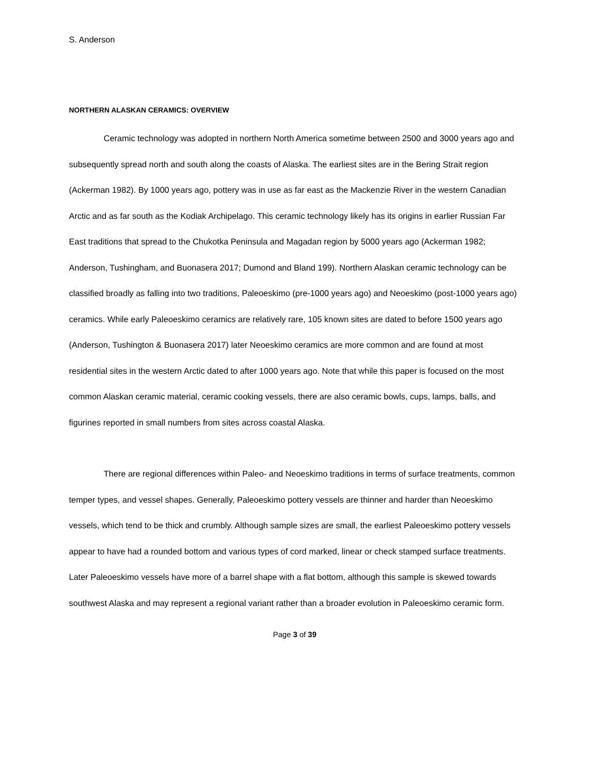S. Anderson
NORTHERN ALASKAN CERAMICS: OVERVIEW
Ceramic technology was adopted in northern North America sometime between 2500 and 3000 years ago and subsequently spread north and south along the coasts of Alaska. The earliest sites are in the Bering Strait region (Ackerman 1982). By 1000 years ago, pottery was in use as far east as the Mackenzie River in the western Canadian Arctic and as far south as the Kodiak Archipelago. This ceramic technology likely has its origins in earlier Russian Far East traditions that spread to the Chukotka Peninsula and Magadan region by 5000 years ago (Ackerman 1982; Anderson, Tushingham, and Buonasera 2017; Dumond and Bland 199). Northern Alaskan ceramic technology can be classified broadly as falling into two traditions, Paleoeskimo (pre-1000 years ago) and Neoeskimo (post-1000 years ago) ceramics. While early Paleoeskimo ceramics are relatively rare, 105 known sites are dated to before 1500 years ago (Anderson, Tushington & Buonasera 2017) later Neoeskimo ceramics are more common and are found at most residential sites in the western Arctic dated to after 1000 years ago. Note that while this paper is focused on the most common Alaskan ceramic material, ceramic cooking vessels, there are also ceramic bowls, cups, lamps, balls, and figurines reported in small numbers from sites across coastal Alaska.
There are regional differences within Paleo- and Neoeskimo traditions in terms of surface treatments, common temper types, and vessel shapes. Generally, Paleoeskimo pottery vessels are thinner and harder than Neoeskimo vessels, which tend to be thick and crumbly. Although sample sizes are small, the earliest Paleoeskimo pottery vessels appear to have had a rounded bottom and various types of cord marked, linear or check stamped surface treatments. Later Paleoeskimo vessels have more of a barrel shape with a flat bottom, although this sample is skewed towards southwest Alaska and may represent a regional variant rather than a broader evolution in Paleoeskimo ceramic form.
Page 3 of 39